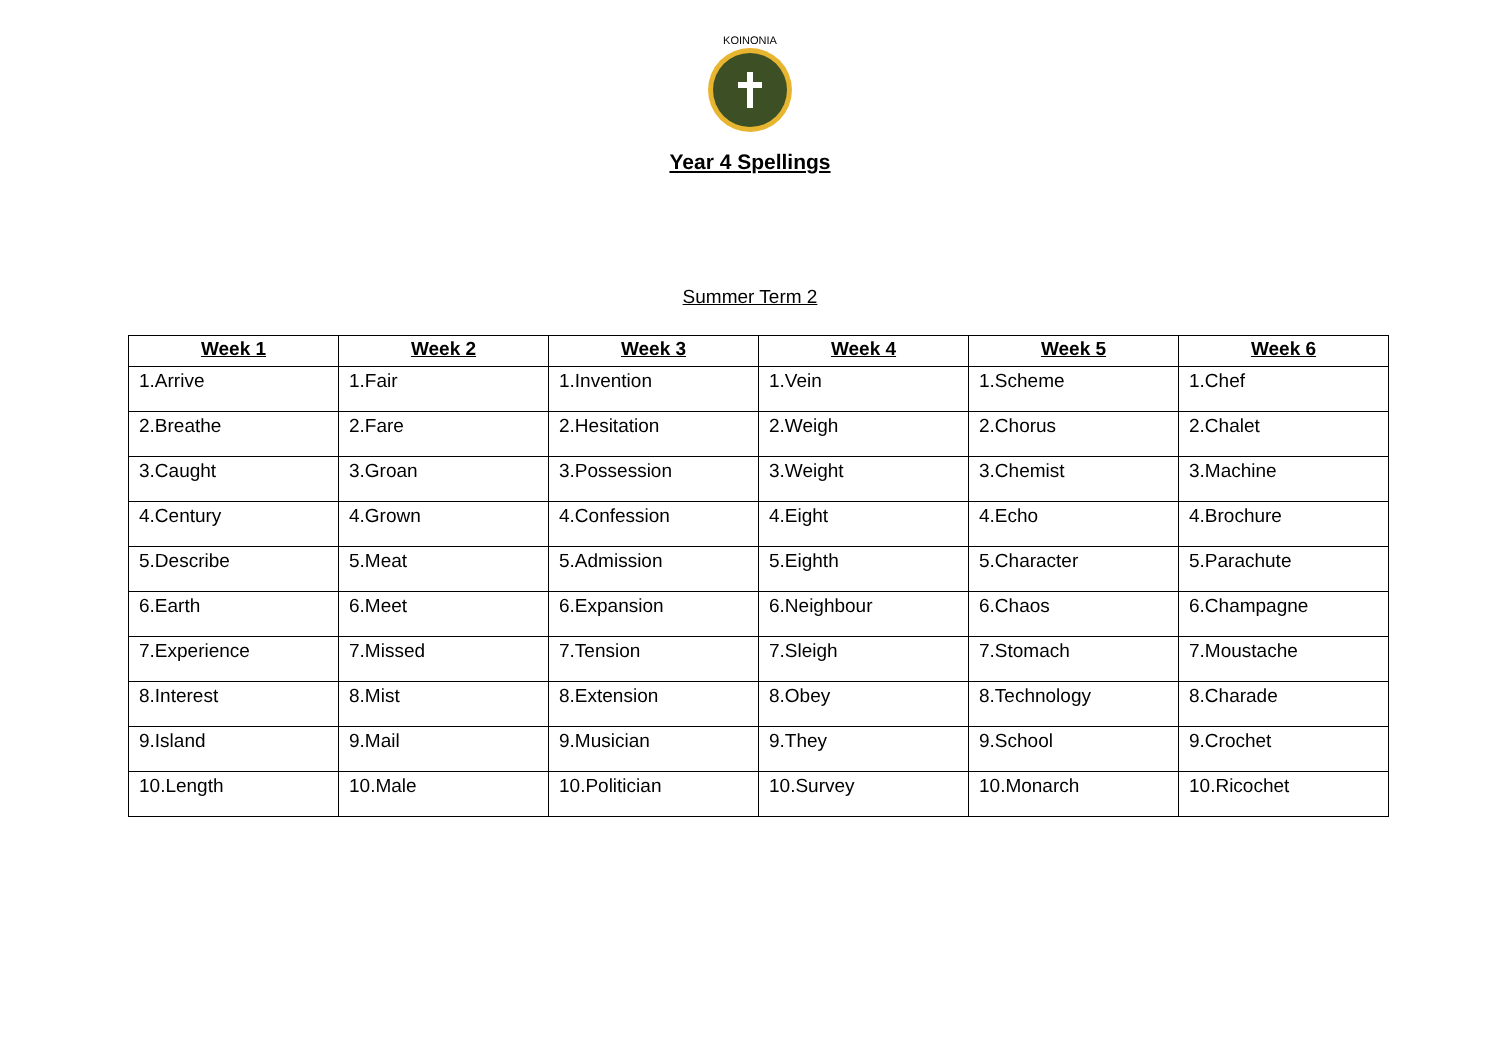KOINONIA
Year 4 Spellings
Summer Term 2
| Week 1 | Week 2 | Week 3 | Week 4 | Week 5 | Week 6 |
| --- | --- | --- | --- | --- | --- |
| 1.Arrive | 1.Fair | 1.Invention | 1.Vein | 1.Scheme | 1.Chef |
| 2.Breathe | 2.Fare | 2.Hesitation | 2.Weigh | 2.Chorus | 2.Chalet |
| 3.Caught | 3.Groan | 3.Possession | 3.Weight | 3.Chemist | 3.Machine |
| 4.Century | 4.Grown | 4.Confession | 4.Eight | 4.Echo | 4.Brochure |
| 5.Describe | 5.Meat | 5.Admission | 5.Eighth | 5.Character | 5.Parachute |
| 6.Earth | 6.Meet | 6.Expansion | 6.Neighbour | 6.Chaos | 6.Champagne |
| 7.Experience | 7.Missed | 7.Tension | 7.Sleigh | 7.Stomach | 7.Moustache |
| 8.Interest | 8.Mist | 8.Extension | 8.Obey | 8.Technology | 8.Charade |
| 9.Island | 9.Mail | 9.Musician | 9.They | 9.School | 9.Crochet |
| 10.Length | 10.Male | 10.Politician | 10.Survey | 10.Monarch | 10.Ricochet |